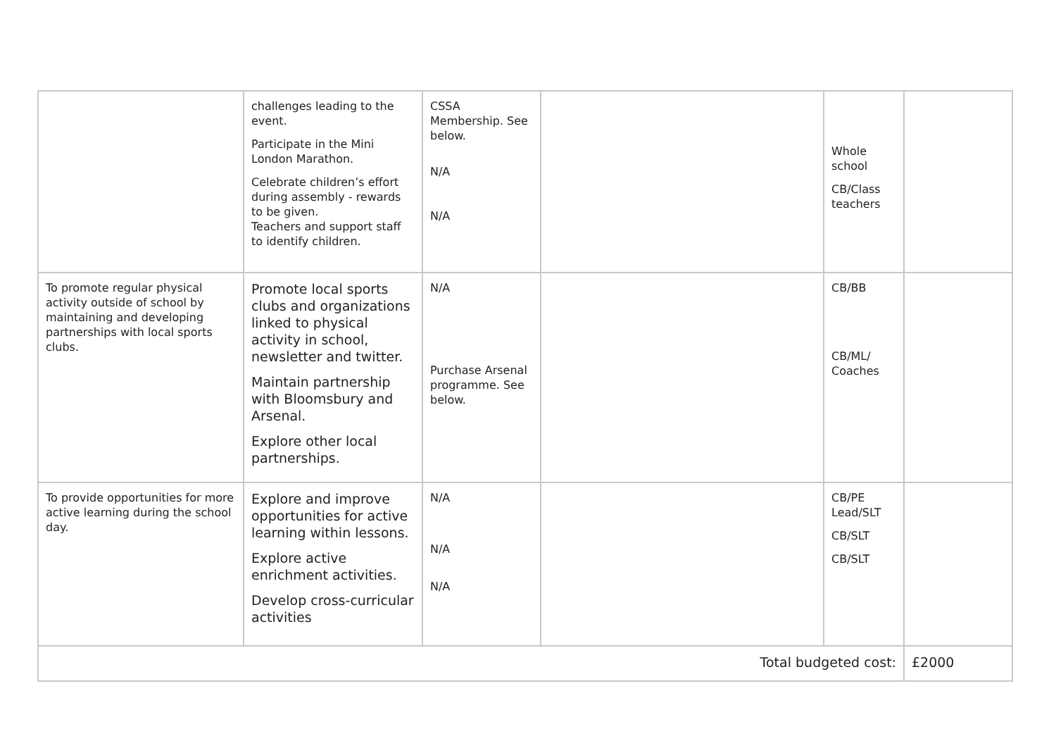| | challenges leading to the event. Participate in the Mini London Marathon. Celebrate children’s effort during assembly - rewards to be given. Teachers and support staff to identify children. | CSSA Membership. See below. N/A N/A | | Whole school CB/Class teachers | |
| To promote regular physical activity outside of school by maintaining and developing partnerships with local sports clubs. | Promote local sports clubs and organizations linked to physical activity in school, newsletter and twitter. Maintain partnership with Bloomsbury and Arsenal. Explore other local partnerships. | N/A Purchase Arsenal programme. See below. | | CB/BB CB/ML/ Coaches | |
| To provide opportunities for more active learning during the school day. | Explore and improve opportunities for active learning within lessons. Explore active enrichment activities. Develop cross-curricular activities | N/A N/A N/A | | CB/PE Lead/SLT CB/SLT CB/SLT | |
| Total budgeted cost: | | | | | £2000 |